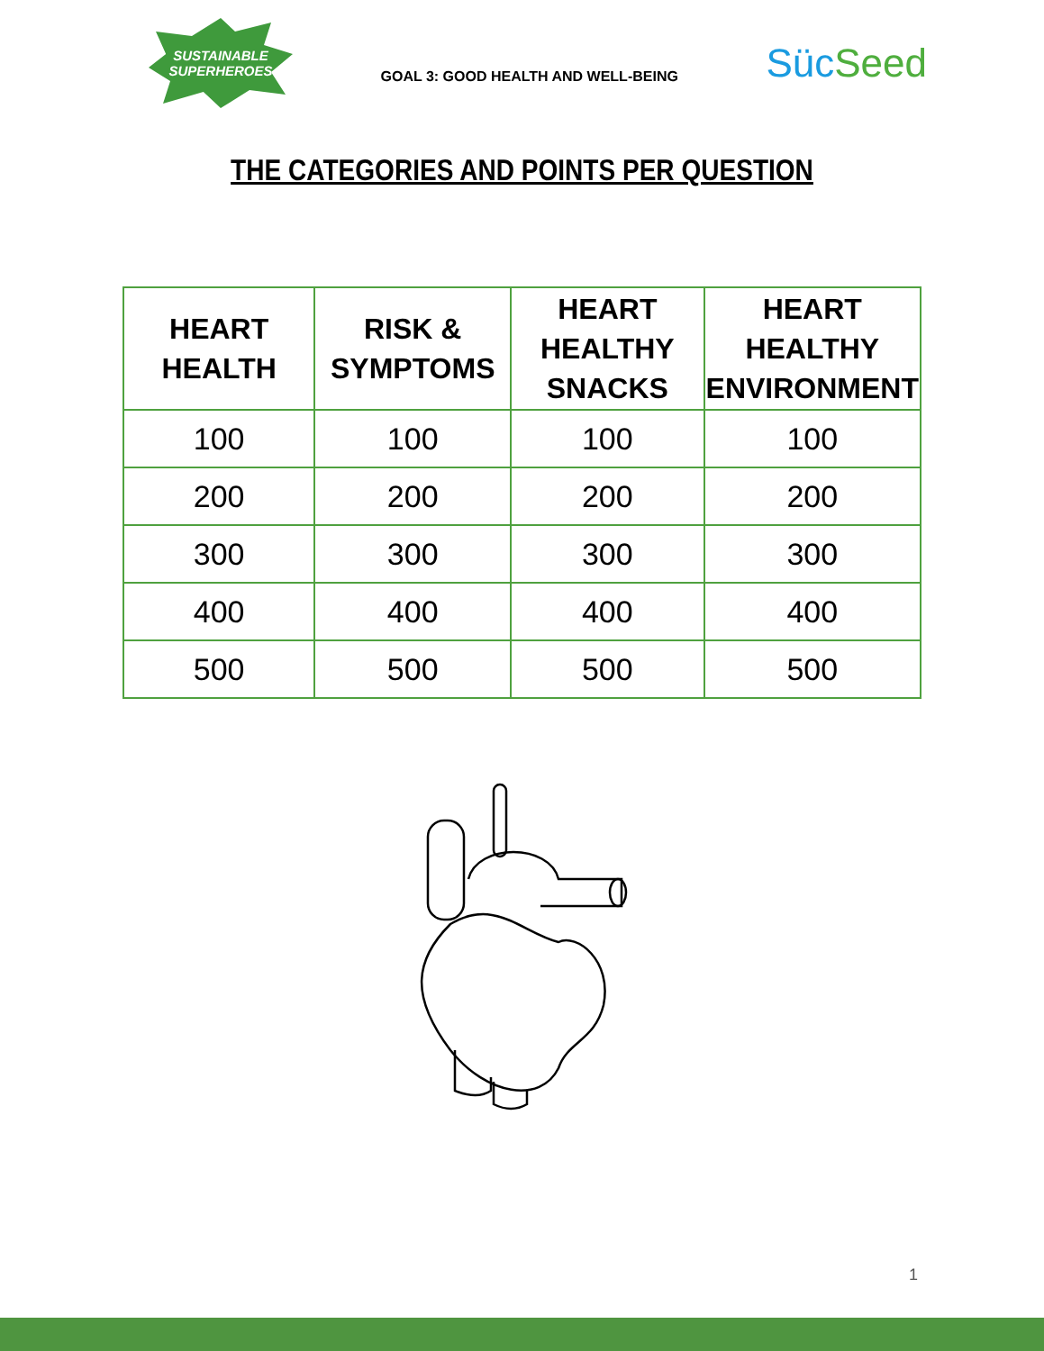SUSTAINABLE SUPERHEROES
GOAL 3: GOOD HEALTH AND WELL-BEING
Süc Seed
THE CATEGORIES AND POINTS PER QUESTION
| HEART HEALTH | RISK & SYMPTOMS | HEART HEALTHY SNACKS | HEART HEALTHY ENVIRONMENT |
| --- | --- | --- | --- |
| 100 | 100 | 100 | 100 |
| 200 | 200 | 200 | 200 |
| 300 | 300 | 300 | 300 |
| 400 | 400 | 400 | 400 |
| 500 | 500 | 500 | 500 |
1